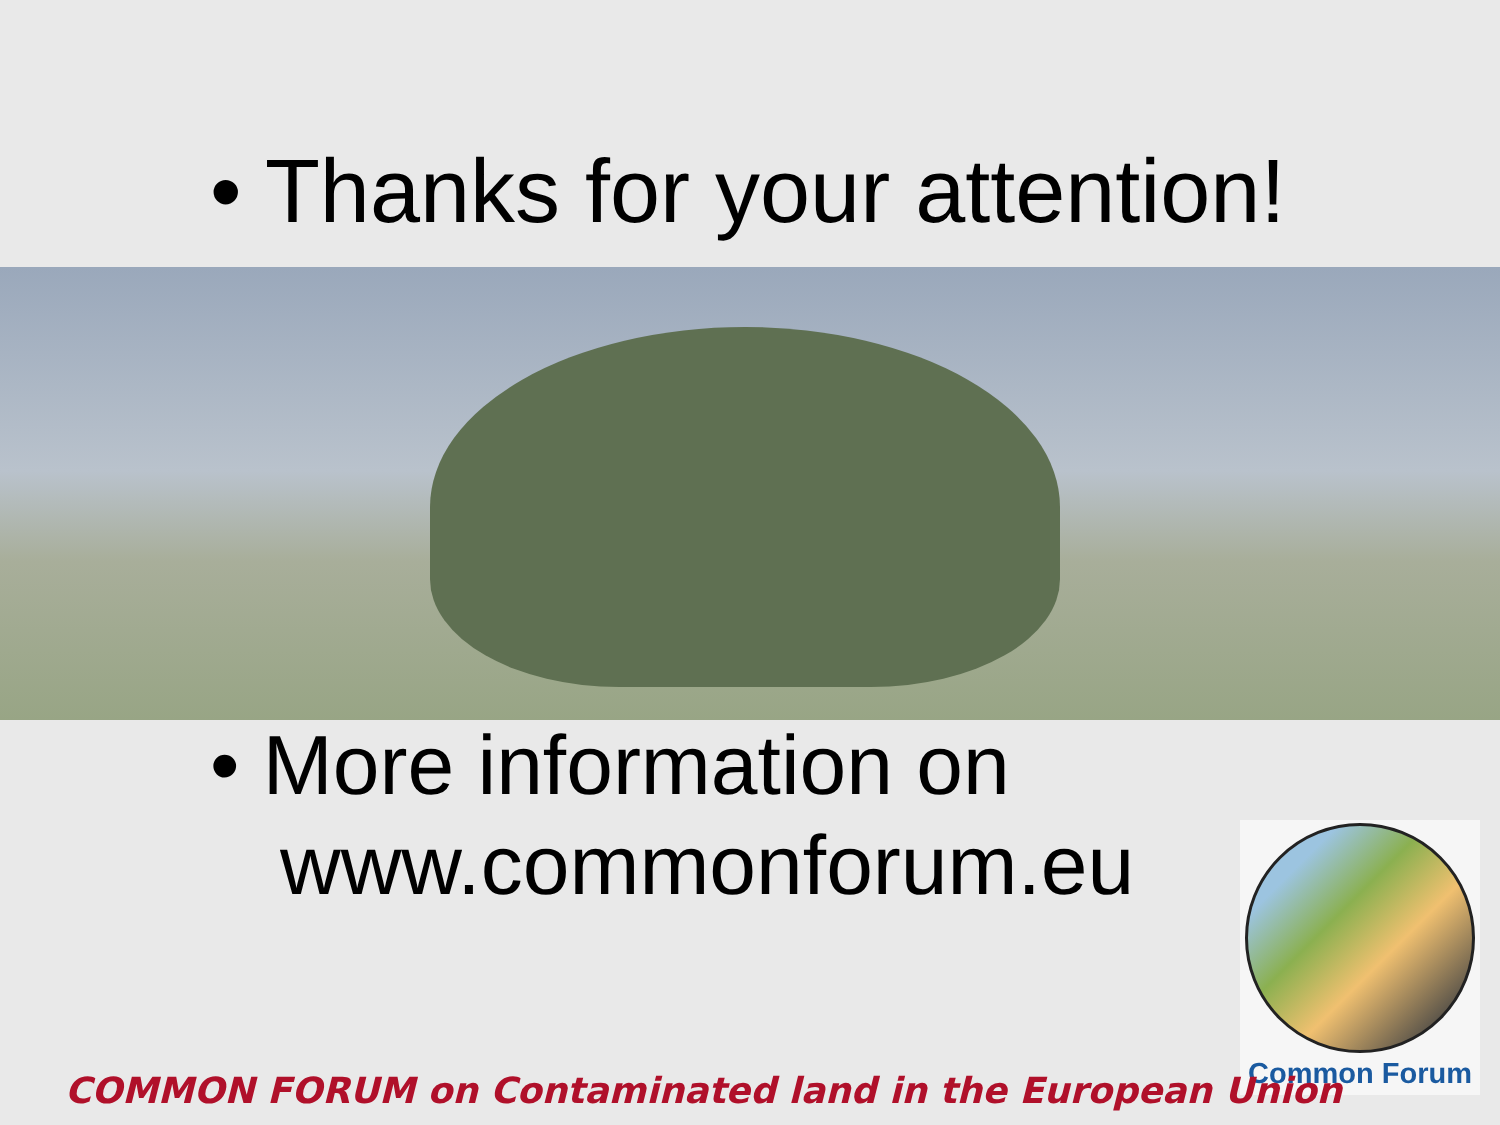• Thanks for your attention!
• More information on
www.commonforum.eu
Common Forum
COMMON FORUM on Contaminated land in the European Union